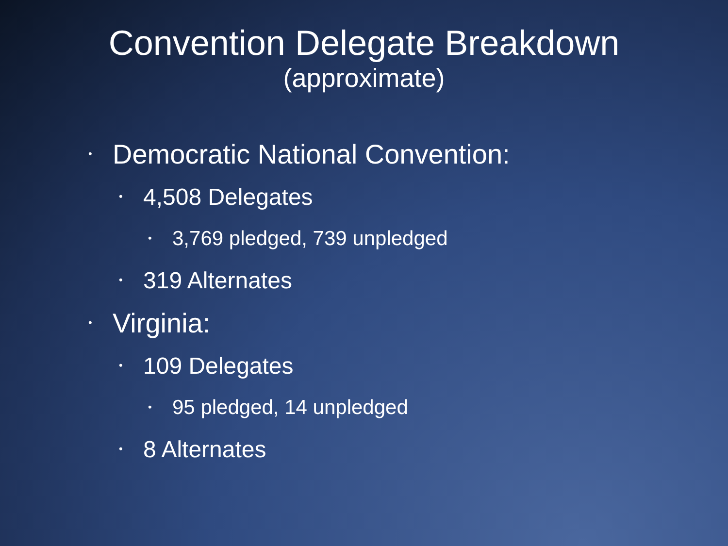Convention Delegate Breakdown
(approximate)
• Democratic National Convention:
• 4,508 Delegates
• 3,769 pledged, 739 unpledged
• 319 Alternates
• Virginia:
• 109 Delegates
• 95 pledged, 14 unpledged
• 8 Alternates